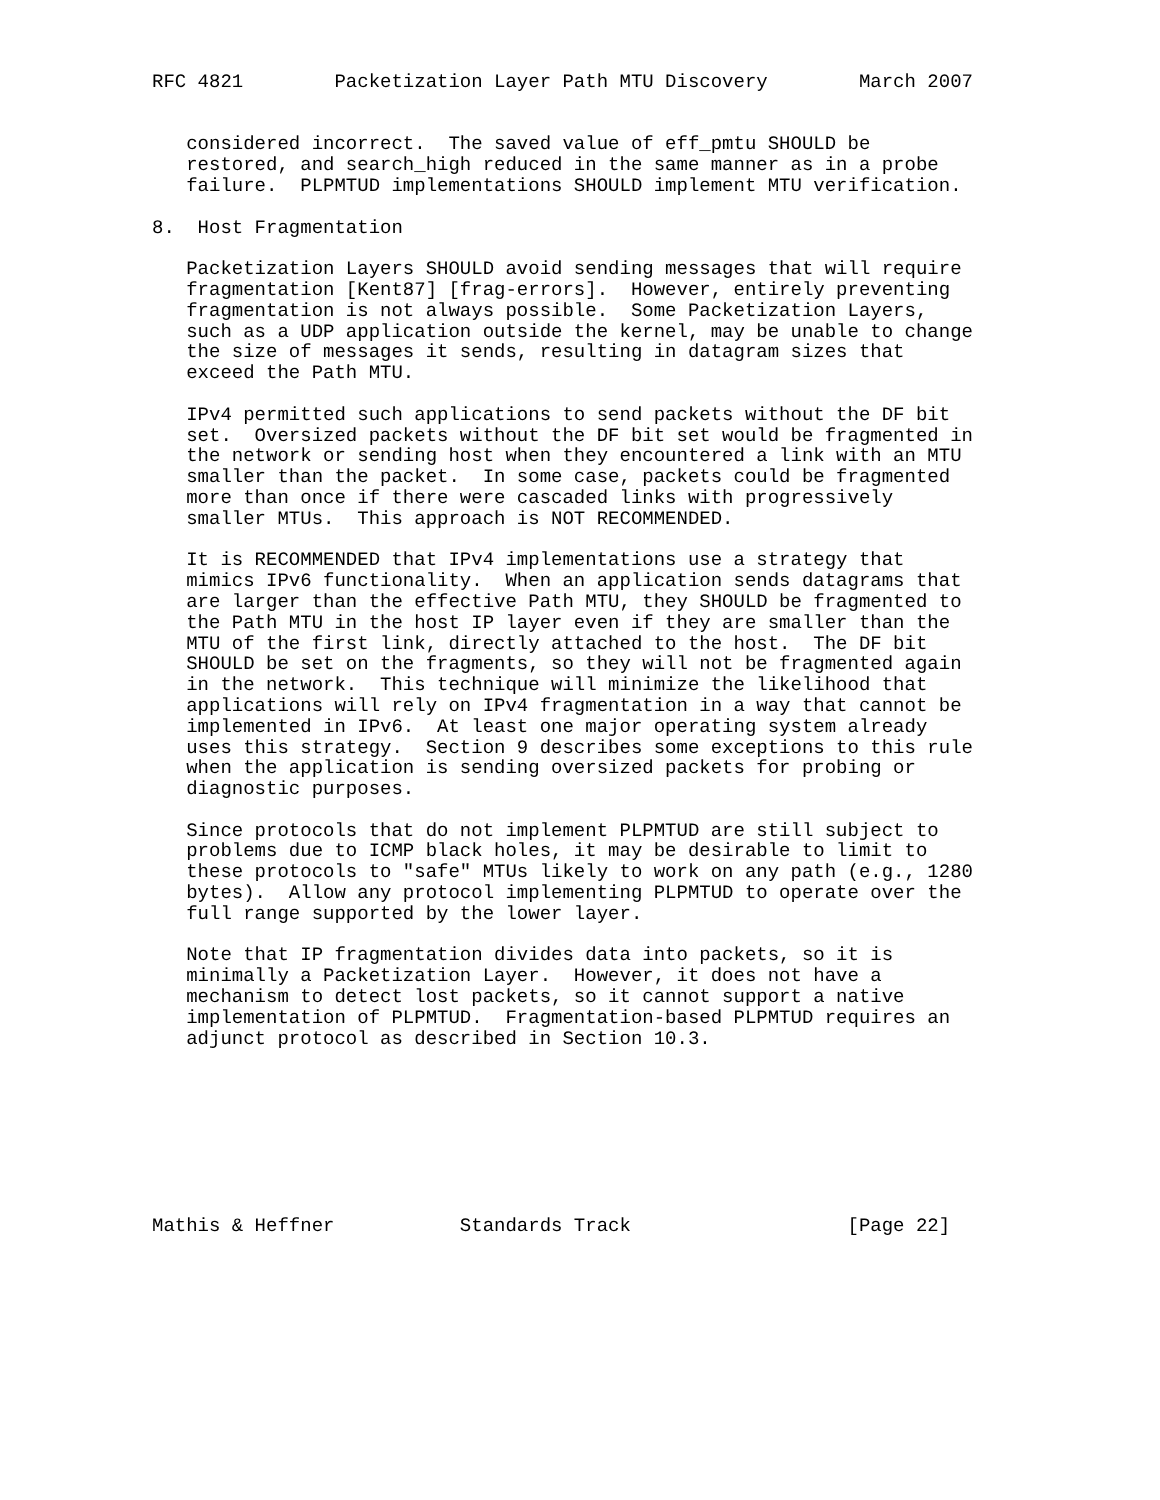RFC 4821        Packetization Layer Path MTU Discovery        March 2007


   considered incorrect.  The saved value of eff_pmtu SHOULD be
   restored, and search_high reduced in the same manner as in a probe
   failure.  PLPMTUD implementations SHOULD implement MTU verification.

8.  Host Fragmentation

   Packetization Layers SHOULD avoid sending messages that will require
   fragmentation [Kent87] [frag-errors].  However, entirely preventing
   fragmentation is not always possible.  Some Packetization Layers,
   such as a UDP application outside the kernel, may be unable to change
   the size of messages it sends, resulting in datagram sizes that
   exceed the Path MTU.

   IPv4 permitted such applications to send packets without the DF bit
   set.  Oversized packets without the DF bit set would be fragmented in
   the network or sending host when they encountered a link with an MTU
   smaller than the packet.  In some case, packets could be fragmented
   more than once if there were cascaded links with progressively
   smaller MTUs.  This approach is NOT RECOMMENDED.

   It is RECOMMENDED that IPv4 implementations use a strategy that
   mimics IPv6 functionality.  When an application sends datagrams that
   are larger than the effective Path MTU, they SHOULD be fragmented to
   the Path MTU in the host IP layer even if they are smaller than the
   MTU of the first link, directly attached to the host.  The DF bit
   SHOULD be set on the fragments, so they will not be fragmented again
   in the network.  This technique will minimize the likelihood that
   applications will rely on IPv4 fragmentation in a way that cannot be
   implemented in IPv6.  At least one major operating system already
   uses this strategy.  Section 9 describes some exceptions to this rule
   when the application is sending oversized packets for probing or
   diagnostic purposes.

   Since protocols that do not implement PLPMTUD are still subject to
   problems due to ICMP black holes, it may be desirable to limit to
   these protocols to "safe" MTUs likely to work on any path (e.g., 1280
   bytes).  Allow any protocol implementing PLPMTUD to operate over the
   full range supported by the lower layer.

   Note that IP fragmentation divides data into packets, so it is
   minimally a Packetization Layer.  However, it does not have a
   mechanism to detect lost packets, so it cannot support a native
   implementation of PLPMTUD.  Fragmentation-based PLPMTUD requires an
   adjunct protocol as described in Section 10.3.








Mathis & Heffner           Standards Track                   [Page 22]